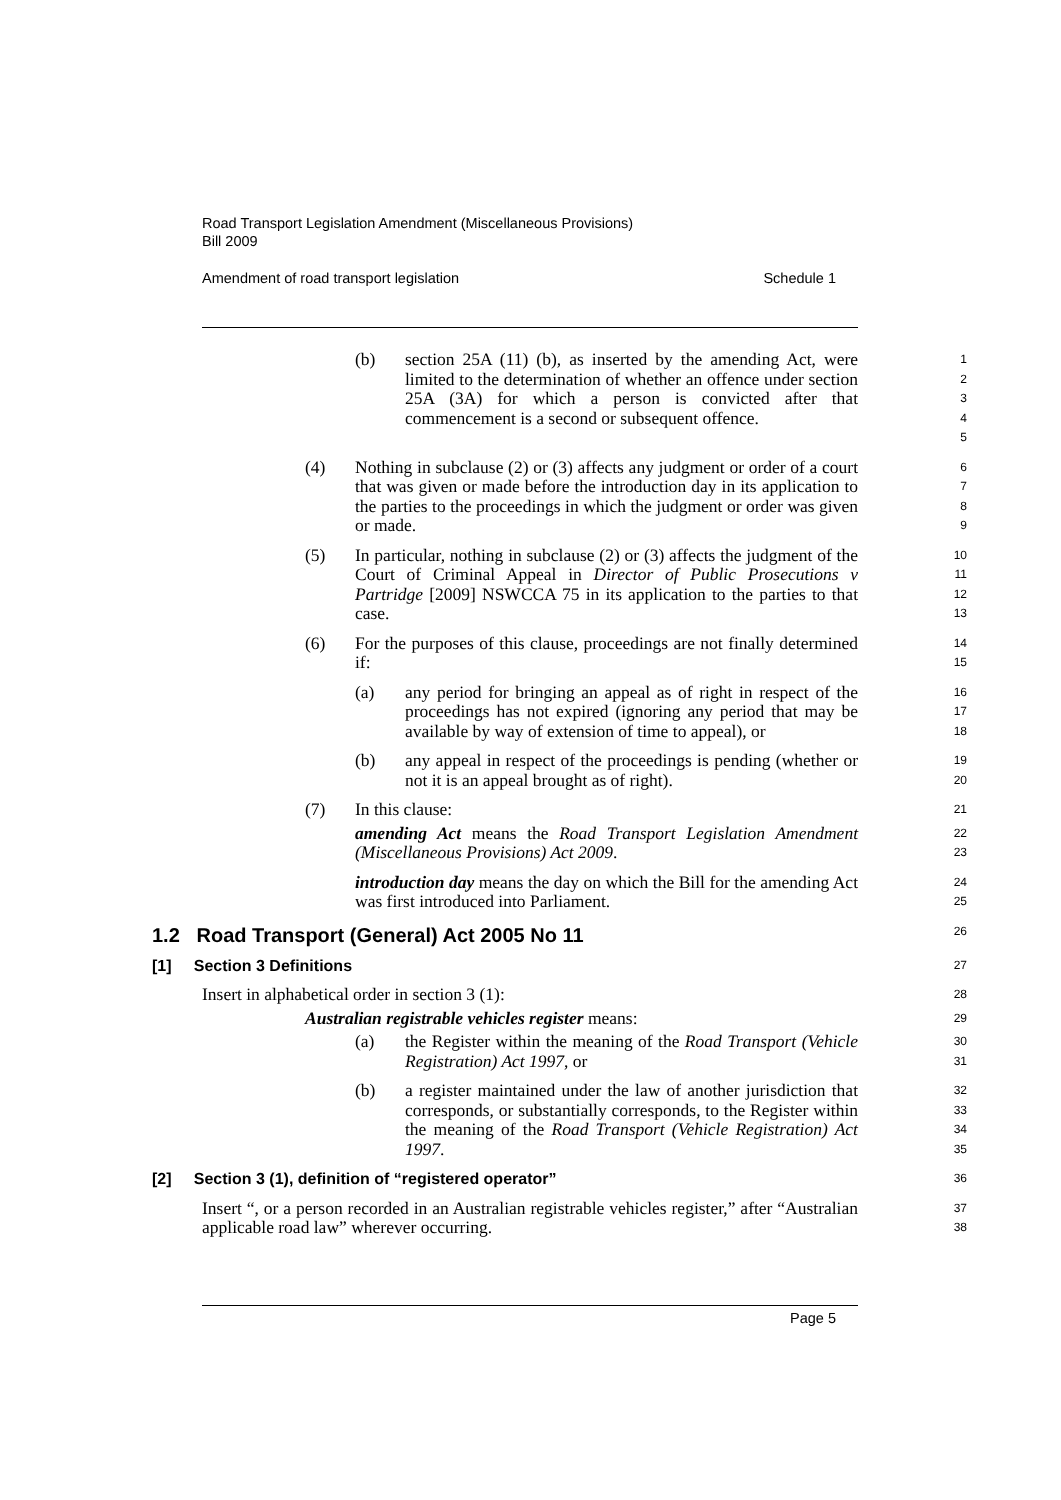Road Transport Legislation Amendment (Miscellaneous Provisions)
Bill 2009
Amendment of road transport legislation Schedule 1
(b) section 25A (11) (b), as inserted by the amending Act, were limited to the determination of whether an offence under section 25A (3A) for which a person is convicted after that commencement is a second or subsequent offence.
1
2
3
4
5
(4) Nothing in subclause (2) or (3) affects any judgment or order of a court that was given or made before the introduction day in its application to the parties to the proceedings in which the judgment or order was given or made.
6
7
8
9
(5) In particular, nothing in subclause (2) or (3) affects the judgment of the Court of Criminal Appeal in Director of Public Prosecutions v Partridge [2009] NSWCCA 75 in its application to the parties to that case.
10
11
12
13
(6) For the purposes of this clause, proceedings are not finally determined if:
14
15
(a) any period for bringing an appeal as of right in respect of the proceedings has not expired (ignoring any period that may be available by way of extension of time to appeal), or
16
17
18
(b) any appeal in respect of the proceedings is pending (whether or not it is an appeal brought as of right).
19
20
(7) In this clause:
21
amending Act means the Road Transport Legislation Amendment (Miscellaneous Provisions) Act 2009.
22
23
introduction day means the day on which the Bill for the amending Act was first introduced into Parliament.
24
25
1.2 Road Transport (General) Act 2005 No 11
26
[1] Section 3 Definitions
27
Insert in alphabetical order in section 3 (1):
28
Australian registrable vehicles register means:
29
(a) the Register within the meaning of the Road Transport (Vehicle Registration) Act 1997, or
30
31
(b) a register maintained under the law of another jurisdiction that corresponds, or substantially corresponds, to the Register within the meaning of the Road Transport (Vehicle Registration) Act 1997.
32
33
34
35
[2] Section 3 (1), definition of “registered operator”
36
Insert “, or a person recorded in an Australian registrable vehicles register,” after “Australian applicable road law” wherever occurring.
37
38
Page 5